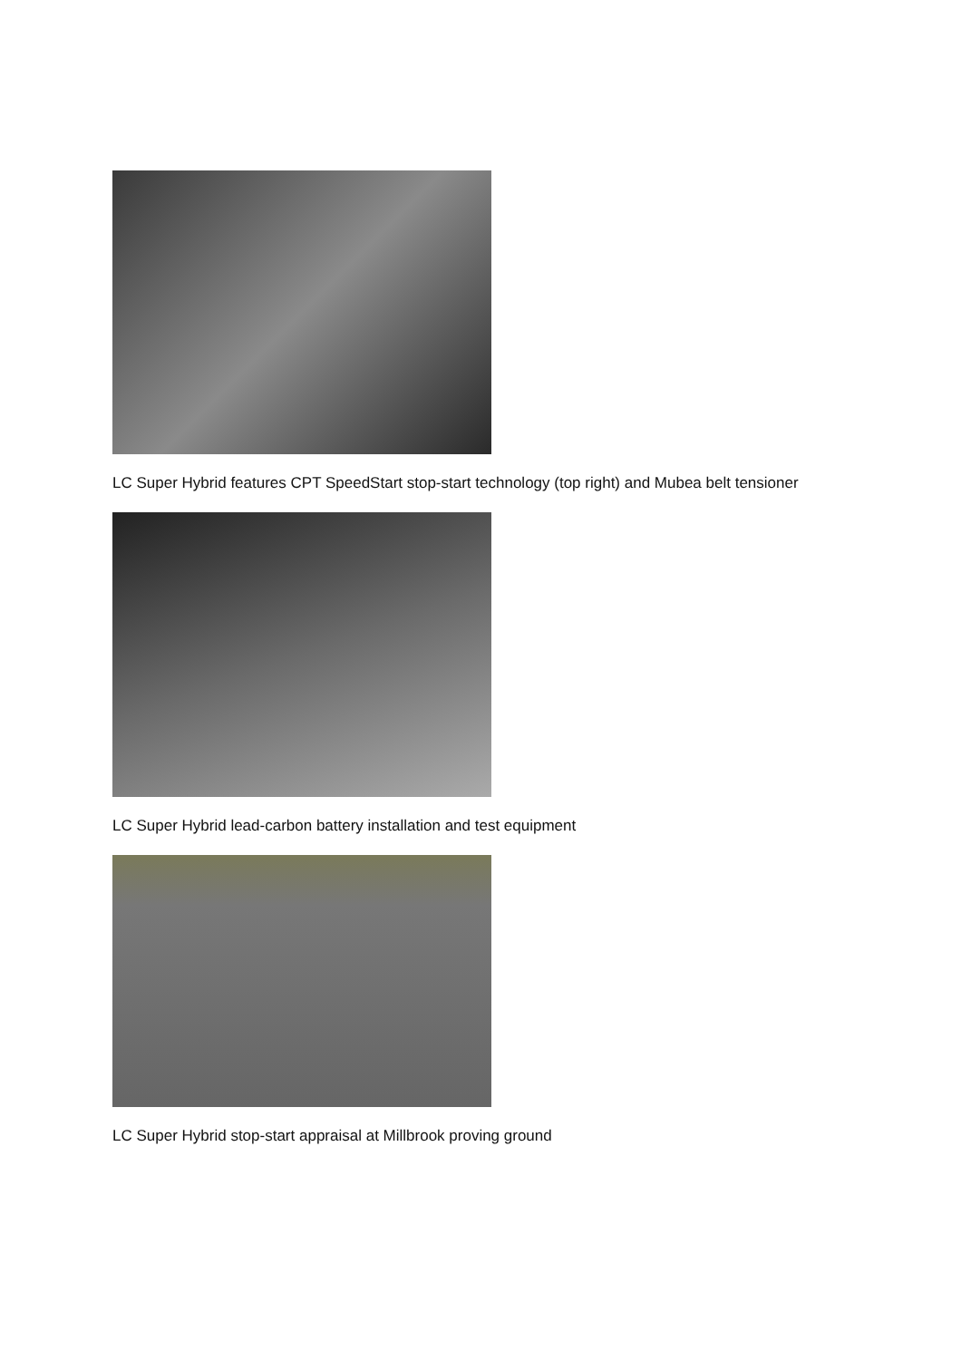LC Super Hybrid features CPT SpeedStart stop-start technology (top right) and Mubea belt tensioner
LC Super Hybrid lead-carbon battery installation and test equipment
LC Super Hybrid stop-start appraisal at Millbrook proving ground